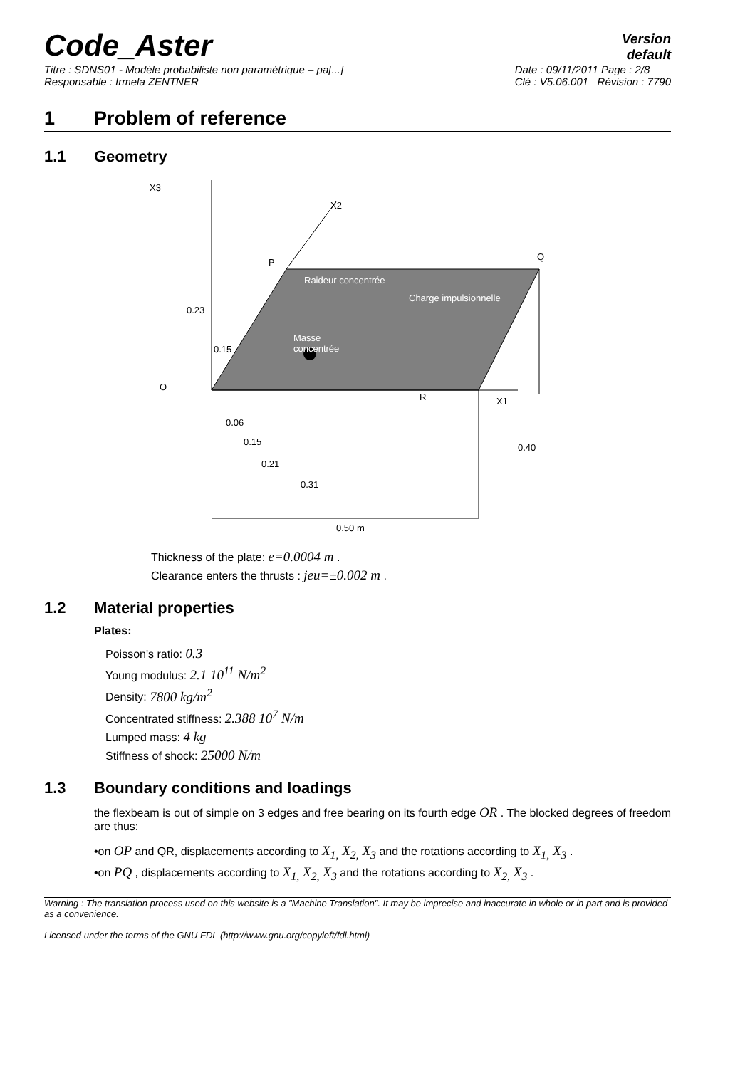Code_Aster
Version
default
Titre : SDNS01 - Modèle probabiliste non paramétrique – pa[...]
Responsable : Irmela ZENTNER
Date : 09/11/2011 Page : 2/8
Clé : V5.06.001 Révision : 7790
1 Problem of reference
1.1 Geometry
X3
X2
P
Q
Raideur concentrée
Charge impulsionnelle
0.23
Masse
concentrée
0.15
O
R
X1
0.06
0.15
0.21
0.31
0.40
0.50 m
Thickness of the plate: e=0.0004 m .
Clearance enters the thrusts : jeu=±0.002 m .
1.2 Material properties
Plates:
Poisson's ratio: 0.3
Young modulus: 2.1 10<sup>11</sup> N/m<sup>2</sup>
Density: 7800 kg/m<sup>2</sup>
Concentrated stiffness: 2.388 10<sup>7</sup> N/m
Lumped mass: 4 kg
Stiffness of shock: 25000 N/m
1.3 Boundary conditions and loadings
the flexbeam is out of simple on 3 edges and free bearing on its fourth edge OR . The blocked degrees of freedom are thus:
•on OP and QR, displacements according to X<sub>1,</sub> X<sub>2,</sub> X<sub>3</sub> and the rotations according to X<sub>1,</sub> X<sub>3</sub> .
•on PQ , displacements according to X<sub>1,</sub> X<sub>2,</sub> X<sub>3</sub> and the rotations according to X<sub>2,</sub> X<sub>3</sub> .
Warning : The translation process used on this website is a "Machine Translation". It may be imprecise and inaccurate in whole or in part and is provided as a convenience.
Licensed under the terms of the GNU FDL (http://www.gnu.org/copyleft/fdl.html)